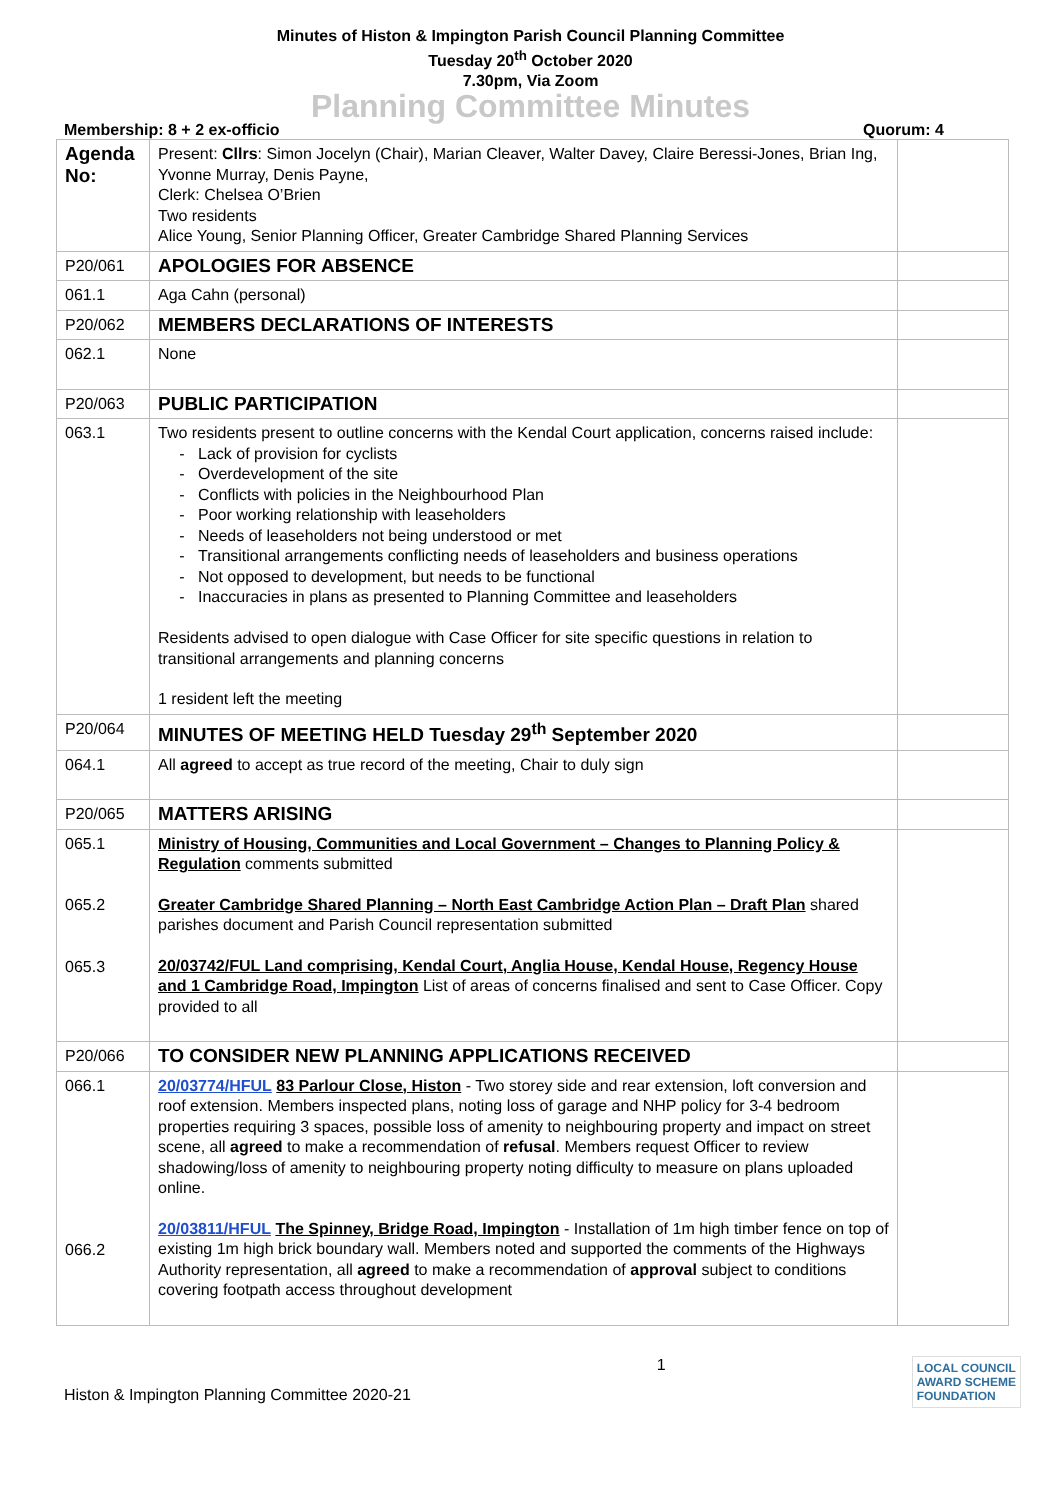Minutes of Histon & Impington Parish Council Planning Committee
Tuesday 20<sup>th</sup> October 2020
7.30pm, Via Zoom
Planning Committee Minutes
Membership: 8 + 2 ex-officio Quorum: 4
| Agenda No: | Present: Cllrs : Simon Jocelyn (Chair), Marian Cleaver, Walter Davey, Claire Beressi-Jones, Brian Ing, Yvonne Murray, Denis Payne, Clerk: Chelsea O’Brien Two residents Alice Young, Senior Planning Officer, Greater Cambridge Shared Planning Services | |
| P20/061 | APOLOGIES FOR ABSENCE | |
| 061.1 | Aga Cahn (personal) | |
| P20/062 | MEMBERS DECLARATIONS OF INTERESTS | |
| 062.1 | None | |
| P20/063 | PUBLIC PARTICIPATION | |
| 063.1 | Two residents present to outline concerns with the Kendal Court application, concerns raised include: Lack of provision for cyclists Overdevelopment of the site Conflicts with policies in the Neighbourhood Plan Poor working relationship with leaseholders Needs of leaseholders not being understood or met Transitional arrangements conflicting needs of leaseholders and business operations Not opposed to development, but needs to be functional Inaccuracies in plans as presented to Planning Committee and leaseholders Residents advised to open dialogue with Case Officer for site specific questions in relation to transitional arrangements and planning concerns 1 resident left the meeting | |
| P20/064 | MINUTES OF MEETING HELD Tuesday 29<sup>th</sup> September 2020 | |
| 064.1 | All agreed to accept as true record of the meeting, Chair to duly sign | |
| P20/065 | MATTERS ARISING | |
| 065.1 065.2 065.3 | Ministry of Housing, Communities and Local Government – Changes to Planning Policy & Regulation comments submitted Greater Cambridge Shared Planning – North East Cambridge Action Plan – Draft Plan shared parishes document and Parish Council representation submitted 20/03742/FUL Land comprising, Kendal Court, Anglia House, Kendal House, Regency House and 1 Cambridge Road, Impington List of areas of concerns finalised and sent to Case Officer. Copy provided to all | |
| P20/066 | TO CONSIDER NEW PLANNING APPLICATIONS RECEIVED | |
| 066.1 066.2 | 20/03774/HFUL 83 Parlour Close, Histon - Two storey side and rear extension, loft conversion and roof extension. Members inspected plans, noting loss of garage and NHP policy for 3-4 bedroom properties requiring 3 spaces, possible loss of amenity to neighbouring property and impact on street scene, all agreed to make a recommendation of refusal . Members request Officer to review shadowing/loss of amenity to neighbouring property noting difficulty to measure on plans uploaded online. 20/03811/HFUL The Spinney, Bridge Road, Impington - Installation of 1m high timber fence on top of existing 1m high brick boundary wall. Members noted and supported the comments of the Highways Authority representation, all agreed to make a recommendation of approval subject to conditions covering footpath access throughout development | |
Histon & Impington Planning Committee 2020-21 1 LOCAL COUNCIL
AWARD SCHEME
FOUNDATION